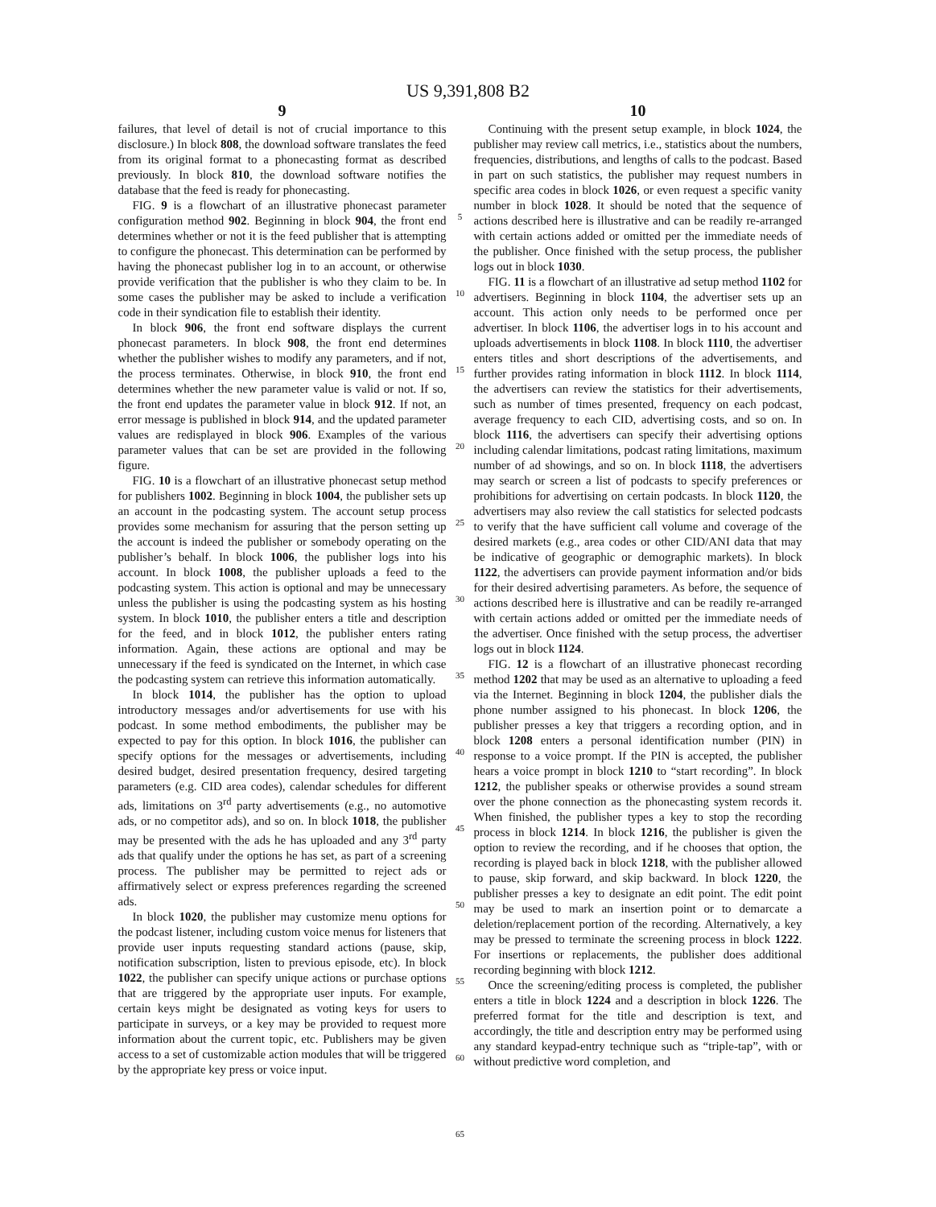US 9,391,808 B2
9
failures, that level of detail is not of crucial importance to this disclosure.) In block 808, the download software translates the feed from its original format to a phonecasting format as described previously. In block 810, the download software notifies the database that the feed is ready for phonecasting.
FIG. 9 is a flowchart of an illustrative phonecast parameter configuration method 902. Beginning in block 904, the front end determines whether or not it is the feed publisher that is attempting to configure the phonecast. This determination can be performed by having the phonecast publisher log in to an account, or otherwise provide verification that the publisher is who they claim to be. In some cases the publisher may be asked to include a verification code in their syndication file to establish their identity.
In block 906, the front end software displays the current phonecast parameters. In block 908, the front end determines whether the publisher wishes to modify any parameters, and if not, the process terminates. Otherwise, in block 910, the front end determines whether the new parameter value is valid or not. If so, the front end updates the parameter value in block 912. If not, an error message is published in block 914, and the updated parameter values are redisplayed in block 906. Examples of the various parameter values that can be set are provided in the following figure.
FIG. 10 is a flowchart of an illustrative phonecast setup method for publishers 1002. Beginning in block 1004, the publisher sets up an account in the podcasting system. The account setup process provides some mechanism for assuring that the person setting up the account is indeed the publisher or somebody operating on the publisher’s behalf. In block 1006, the publisher logs into his account. In block 1008, the publisher uploads a feed to the podcasting system. This action is optional and may be unnecessary unless the publisher is using the podcasting system as his hosting system. In block 1010, the publisher enters a title and description for the feed, and in block 1012, the publisher enters rating information. Again, these actions are optional and may be unnecessary if the feed is syndicated on the Internet, in which case the podcasting system can retrieve this information automatically.
In block 1014, the publisher has the option to upload introductory messages and/or advertisements for use with his podcast. In some method embodiments, the publisher may be expected to pay for this option. In block 1016, the publisher can specify options for the messages or advertisements, including desired budget, desired presentation frequency, desired targeting parameters (e.g. CID area codes), calendar schedules for different ads, limitations on 3<sup>rd</sup> party advertisements (e.g., no automotive ads, or no competitor ads), and so on. In block 1018, the publisher may be presented with the ads he has uploaded and any 3<sup>rd</sup> party ads that qualify under the options he has set, as part of a screening process. The publisher may be permitted to reject ads or affirmatively select or express preferences regarding the screened ads.
In block 1020, the publisher may customize menu options for the podcast listener, including custom voice menus for listeners that provide user inputs requesting standard actions (pause, skip, notification subscription, listen to previous episode, etc). In block 1022, the publisher can specify unique actions or purchase options that are triggered by the appropriate user inputs. For example, certain keys might be designated as voting keys for users to participate in surveys, or a key may be provided to request more information about the current topic, etc. Publishers may be given access to a set of customizable action modules that will be triggered by the appropriate key press or voice input.
5
10
15
20
25
30
35
40
45
50
55
60
65
10
Continuing with the present setup example, in block 1024, the publisher may review call metrics, i.e., statistics about the numbers, frequencies, distributions, and lengths of calls to the podcast. Based in part on such statistics, the publisher may request numbers in specific area codes in block 1026, or even request a specific vanity number in block 1028. It should be noted that the sequence of actions described here is illustrative and can be readily re-arranged with certain actions added or omitted per the immediate needs of the publisher. Once finished with the setup process, the publisher logs out in block 1030.
FIG. 11 is a flowchart of an illustrative ad setup method 1102 for advertisers. Beginning in block 1104, the advertiser sets up an account. This action only needs to be performed once per advertiser. In block 1106, the advertiser logs in to his account and uploads advertisements in block 1108. In block 1110, the advertiser enters titles and short descriptions of the advertisements, and further provides rating information in block 1112. In block 1114, the advertisers can review the statistics for their advertisements, such as number of times presented, frequency on each podcast, average frequency to each CID, advertising costs, and so on. In block 1116, the advertisers can specify their advertising options including calendar limitations, podcast rating limitations, maximum number of ad showings, and so on. In block 1118, the advertisers may search or screen a list of podcasts to specify preferences or prohibitions for advertising on certain podcasts. In block 1120, the advertisers may also review the call statistics for selected podcasts to verify that the have sufficient call volume and coverage of the desired markets (e.g., area codes or other CID/ANI data that may be indicative of geographic or demographic markets). In block 1122, the advertisers can provide payment information and/or bids for their desired advertising parameters. As before, the sequence of actions described here is illustrative and can be readily re-arranged with certain actions added or omitted per the immediate needs of the advertiser. Once finished with the setup process, the advertiser logs out in block 1124.
FIG. 12 is a flowchart of an illustrative phonecast recording method 1202 that may be used as an alternative to uploading a feed via the Internet. Beginning in block 1204, the publisher dials the phone number assigned to his phonecast. In block 1206, the publisher presses a key that triggers a recording option, and in block 1208 enters a personal identification number (PIN) in response to a voice prompt. If the PIN is accepted, the publisher hears a voice prompt in block 1210 to “start recording”. In block 1212, the publisher speaks or otherwise provides a sound stream over the phone connection as the phonecasting system records it. When finished, the publisher types a key to stop the recording process in block 1214. In block 1216, the publisher is given the option to review the recording, and if he chooses that option, the recording is played back in block 1218, with the publisher allowed to pause, skip forward, and skip backward. In block 1220, the publisher presses a key to designate an edit point. The edit point may be used to mark an insertion point or to demarcate a deletion/replacement portion of the recording. Alternatively, a key may be pressed to terminate the screening process in block 1222. For insertions or replacements, the publisher does additional recording beginning with block 1212.
Once the screening/editing process is completed, the publisher enters a title in block 1224 and a description in block 1226. The preferred format for the title and description is text, and accordingly, the title and description entry may be performed using any standard keypad-entry technique such as “triple-tap”, with or without predictive word completion, and